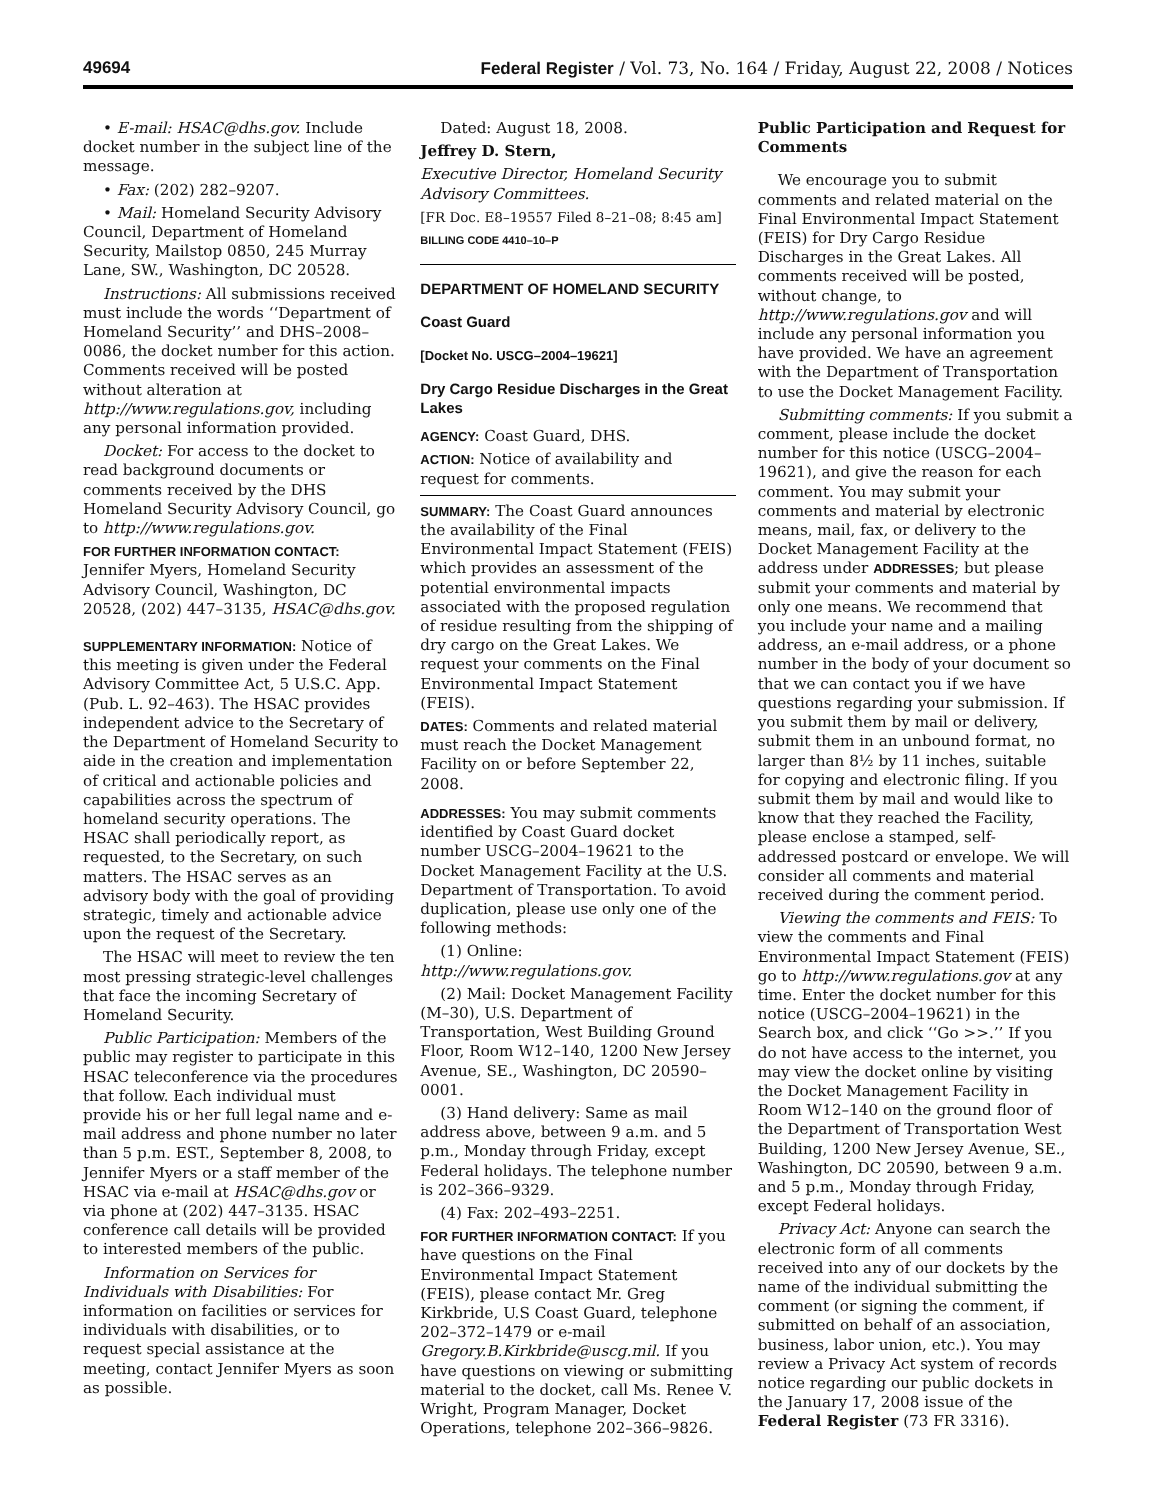49694 Federal Register / Vol. 73, No. 164 / Friday, August 22, 2008 / Notices
• E-mail: HSAC@dhs.gov. Include docket number in the subject line of the message.
• Fax: (202) 282–9207.
• Mail: Homeland Security Advisory Council, Department of Homeland Security, Mailstop 0850, 245 Murray Lane, SW., Washington, DC 20528.
Instructions: All submissions received must include the words ‘‘Department of Homeland Security’’ and DHS–2008–0086, the docket number for this action. Comments received will be posted without alteration at http://www.regulations.gov, including any personal information provided.
Docket: For access to the docket to read background documents or comments received by the DHS Homeland Security Advisory Council, go to http://www.regulations.gov.
FOR FURTHER INFORMATION CONTACT: Jennifer Myers, Homeland Security Advisory Council, Washington, DC 20528, (202) 447–3135, HSAC@dhs.gov.
SUPPLEMENTARY INFORMATION: Notice of this meeting is given under the Federal Advisory Committee Act, 5 U.S.C. App. (Pub. L. 92–463). The HSAC provides independent advice to the Secretary of the Department of Homeland Security to aide in the creation and implementation of critical and actionable policies and capabilities across the spectrum of homeland security operations. The HSAC shall periodically report, as requested, to the Secretary, on such matters. The HSAC serves as an advisory body with the goal of providing strategic, timely and actionable advice upon the request of the Secretary.
The HSAC will meet to review the ten most pressing strategic-level challenges that face the incoming Secretary of Homeland Security.
Public Participation: Members of the public may register to participate in this HSAC teleconference via the procedures that follow. Each individual must provide his or her full legal name and e-mail address and phone number no later than 5 p.m. EST., September 8, 2008, to Jennifer Myers or a staff member of the HSAC via e-mail at HSAC@dhs.gov or via phone at (202) 447–3135. HSAC conference call details will be provided to interested members of the public.
Information on Services for Individuals with Disabilities: For information on facilities or services for individuals with disabilities, or to request special assistance at the meeting, contact Jennifer Myers as soon as possible.
Dated: August 18, 2008.
Jeffrey D. Stern,
Executive Director, Homeland Security Advisory Committees.
[FR Doc. E8–19557 Filed 8–21–08; 8:45 am]
BILLING CODE 4410–10–P
DEPARTMENT OF HOMELAND SECURITY
Coast Guard
[Docket No. USCG–2004–19621]
Dry Cargo Residue Discharges in the Great Lakes
AGENCY: Coast Guard, DHS.
ACTION: Notice of availability and request for comments.
SUMMARY: The Coast Guard announces the availability of the Final Environmental Impact Statement (FEIS) which provides an assessment of the potential environmental impacts associated with the proposed regulation of residue resulting from the shipping of dry cargo on the Great Lakes. We request your comments on the Final Environmental Impact Statement (FEIS).
DATES: Comments and related material must reach the Docket Management Facility on or before September 22, 2008.
ADDRESSES: You may submit comments identified by Coast Guard docket number USCG–2004–19621 to the Docket Management Facility at the U.S. Department of Transportation. To avoid duplication, please use only one of the following methods:
(1) Online: http://www.regulations.gov.
(2) Mail: Docket Management Facility (M–30), U.S. Department of Transportation, West Building Ground Floor, Room W12–140, 1200 New Jersey Avenue, SE., Washington, DC 20590–0001.
(3) Hand delivery: Same as mail address above, between 9 a.m. and 5 p.m., Monday through Friday, except Federal holidays. The telephone number is 202–366–9329.
(4) Fax: 202–493–2251.
FOR FURTHER INFORMATION CONTACT: If you have questions on the Final Environmental Impact Statement (FEIS), please contact Mr. Greg Kirkbride, U.S Coast Guard, telephone 202–372–1479 or e-mail Gregory.B.Kirkbride@uscg.mil. If you have questions on viewing or submitting material to the docket, call Ms. Renee V. Wright, Program Manager, Docket Operations, telephone 202–366–9826.
Public Participation and Request for Comments
We encourage you to submit comments and related material on the Final Environmental Impact Statement (FEIS) for Dry Cargo Residue Discharges in the Great Lakes. All comments received will be posted, without change, to http://www.regulations.gov and will include any personal information you have provided. We have an agreement with the Department of Transportation to use the Docket Management Facility.
Submitting comments: If you submit a comment, please include the docket number for this notice (USCG–2004–19621), and give the reason for each comment. You may submit your comments and material by electronic means, mail, fax, or delivery to the Docket Management Facility at the address under ADDRESSES; but please submit your comments and material by only one means. We recommend that you include your name and a mailing address, an e-mail address, or a phone number in the body of your document so that we can contact you if we have questions regarding your submission. If you submit them by mail or delivery, submit them in an unbound format, no larger than 8½ by 11 inches, suitable for copying and electronic filing. If you submit them by mail and would like to know that they reached the Facility, please enclose a stamped, self-addressed postcard or envelope. We will consider all comments and material received during the comment period.
Viewing the comments and FEIS: To view the comments and Final Environmental Impact Statement (FEIS) go to http://www.regulations.gov at any time. Enter the docket number for this notice (USCG–2004–19621) in the Search box, and click ‘‘Go >>.’’ If you do not have access to the internet, you may view the docket online by visiting the Docket Management Facility in Room W12–140 on the ground floor of the Department of Transportation West Building, 1200 New Jersey Avenue, SE., Washington, DC 20590, between 9 a.m. and 5 p.m., Monday through Friday, except Federal holidays.
Privacy Act: Anyone can search the electronic form of all comments received into any of our dockets by the name of the individual submitting the comment (or signing the comment, if submitted on behalf of an association, business, labor union, etc.). You may review a Privacy Act system of records notice regarding our public dockets in the January 17, 2008 issue of the Federal Register (73 FR 3316).